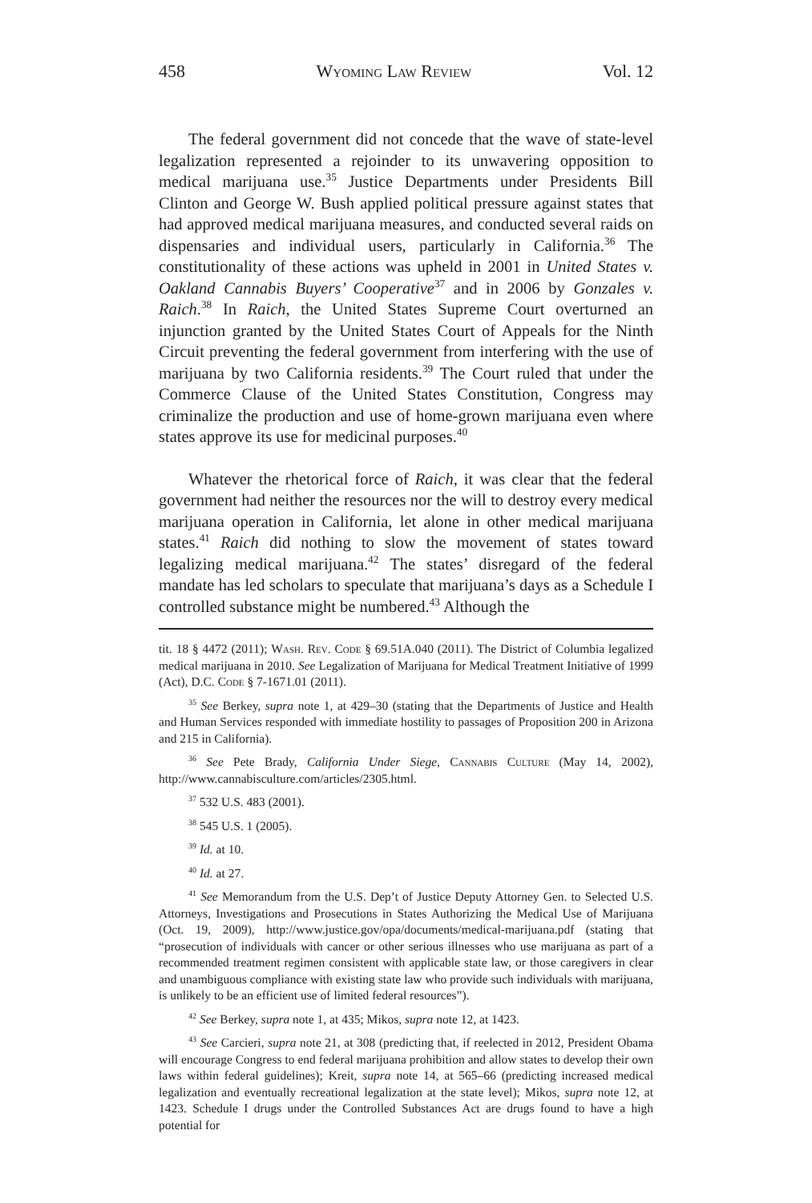458 Wyoming Law Review Vol. 12
The federal government did not concede that the wave of state-level legalization represented a rejoinder to its unwavering opposition to medical marijuana use.<sup>35</sup> Justice Departments under Presidents Bill Clinton and George W. Bush applied political pressure against states that had approved medical marijuana measures, and conducted several raids on dispensaries and individual users, particularly in California.<sup>36</sup> The constitutionality of these actions was upheld in 2001 in United States v. Oakland Cannabis Buyers’ Cooperative<sup>37</sup> and in 2006 by Gonzales v. Raich.<sup>38</sup> In Raich, the United States Supreme Court overturned an injunction granted by the United States Court of Appeals for the Ninth Circuit preventing the federal government from interfering with the use of marijuana by two California residents.<sup>39</sup> The Court ruled that under the Commerce Clause of the United States Constitution, Congress may criminalize the production and use of home-grown marijuana even where states approve its use for medicinal purposes.<sup>40</sup>
Whatever the rhetorical force of Raich, it was clear that the federal government had neither the resources nor the will to destroy every medical marijuana operation in California, let alone in other medical marijuana states.<sup>41</sup> Raich did nothing to slow the movement of states toward legalizing medical marijuana.<sup>42</sup> The states’ disregard of the federal mandate has led scholars to speculate that marijuana’s days as a Schedule I controlled substance might be numbered.<sup>43</sup> Although the
tit. 18 § 4472 (2011); Wash. Rev. Code § 69.51A.040 (2011). The District of Columbia legalized medical marijuana in 2010. See Legalization of Marijuana for Medical Treatment Initiative of 1999 (Act), D.C. Code § 7-1671.01 (2011).
<sup>35</sup> See Berkey, supra note 1, at 429–30 (stating that the Departments of Justice and Health and Human Services responded with immediate hostility to passages of Proposition 200 in Arizona and 215 in California).
<sup>36</sup> See Pete Brady, California Under Siege, Cannabis Culture (May 14, 2002), http://www.cannabisculture.com/articles/2305.html.
<sup>37</sup> 532 U.S. 483 (2001).
<sup>38</sup> 545 U.S. 1 (2005).
<sup>39</sup> Id. at 10.
<sup>40</sup> Id. at 27.
<sup>41</sup> See Memorandum from the U.S. Dep’t of Justice Deputy Attorney Gen. to Selected U.S. Attorneys, Investigations and Prosecutions in States Authorizing the Medical Use of Marijuana (Oct. 19, 2009), http://www.justice.gov/opa/documents/medical-marijuana.pdf (stating that “prosecution of individuals with cancer or other serious illnesses who use marijuana as part of a recommended treatment regimen consistent with applicable state law, or those caregivers in clear and unambiguous compliance with existing state law who provide such individuals with marijuana, is unlikely to be an efficient use of limited federal resources”).
<sup>42</sup> See Berkey, supra note 1, at 435; Mikos, supra note 12, at 1423.
<sup>43</sup> See Carcieri, supra note 21, at 308 (predicting that, if reelected in 2012, President Obama will encourage Congress to end federal marijuana prohibition and allow states to develop their own laws within federal guidelines); Kreit, supra note 14, at 565–66 (predicting increased medical legalization and eventually recreational legalization at the state level); Mikos, supra note 12, at 1423. Schedule I drugs under the Controlled Substances Act are drugs found to have a high potential for